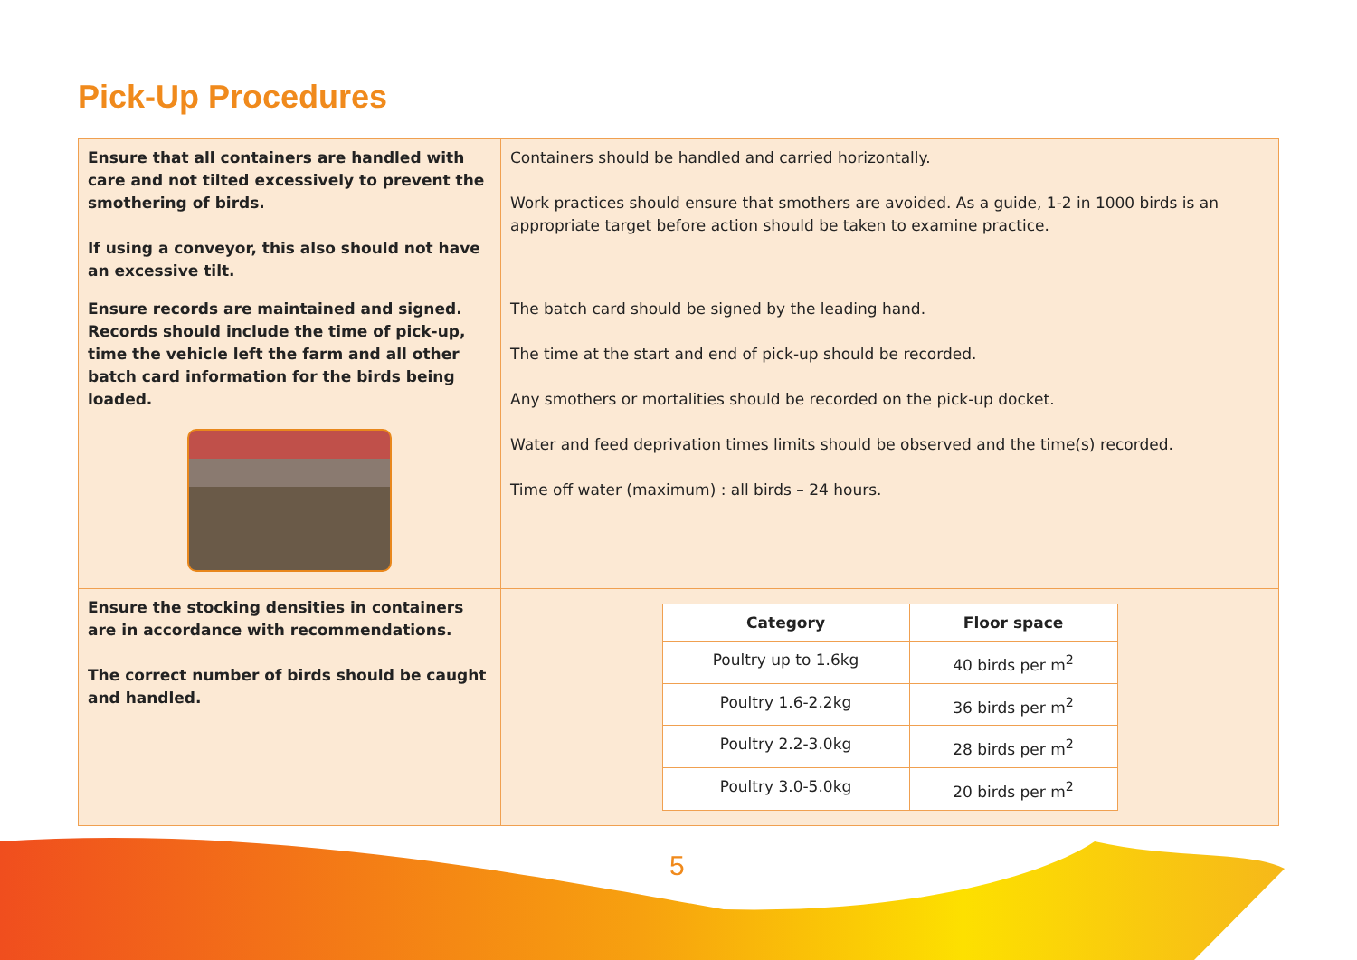Pick-Up Procedures
| Ensure that all containers are handled with care and not tilted excessively to prevent the smothering of birds. If using a conveyor, this also should not have an excessive tilt. | Containers should be handled and carried horizontally. Work practices should ensure that smothers are avoided. As a guide, 1-2 in 1000 birds is an appropriate target before action should be taken to examine practice. |
| Ensure records are maintained and signed. Records should include the time of pick-up, time the vehicle left the farm and all other batch card information for the birds being loaded. | The batch card should be signed by the leading hand. The time at the start and end of pick-up should be recorded. Any smothers or mortalities should be recorded on the pick-up docket. Water and feed deprivation times limits should be observed and the time(s) recorded. Time off water (maximum) : all birds – 24 hours. |
| Ensure the stocking densities in containers are in accordance with recommendations. The correct number of birds should be caught and handled. | / Category / Floor space / / --- / --- / / Poultry up to 1.6kg / 40 birds per m<sup>2</sup> / / Poultry 1.6-2.2kg / 36 birds per m<sup>2</sup> / / Poultry 2.2-3.0kg / 28 birds per m<sup>2</sup> / / Poultry 3.0-5.0kg / 20 birds per m<sup>2</sup> / |
5